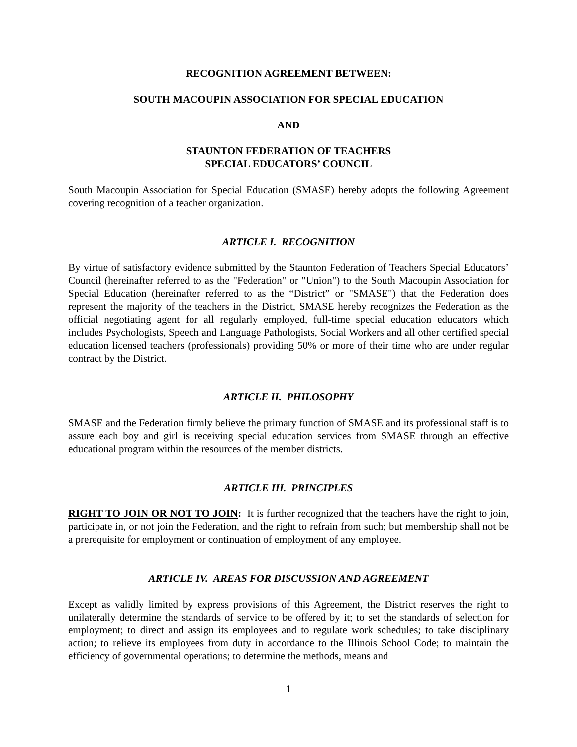RECOGNITION AGREEMENT BETWEEN:
SOUTH MACOUPIN ASSOCIATION FOR SPECIAL EDUCATION
AND
STAUNTON FEDERATION OF TEACHERS
SPECIAL EDUCATORS’ COUNCIL
South Macoupin Association for Special Education (SMASE) hereby adopts the following Agreement covering recognition of a teacher organization.
ARTICLE I. RECOGNITION
By virtue of satisfactory evidence submitted by the Staunton Federation of Teachers Special Educators’ Council (hereinafter referred to as the "Federation" or "Union") to the South Macoupin Association for Special Education (hereinafter referred to as the “District” or "SMASE") that the Federation does represent the majority of the teachers in the District, SMASE hereby recognizes the Federation as the official negotiating agent for all regularly employed, full-time special education educators which includes Psychologists, Speech and Language Pathologists, Social Workers and all other certified special education licensed teachers (professionals) providing 50% or more of their time who are under regular contract by the District.
ARTICLE II. PHILOSOPHY
SMASE and the Federation firmly believe the primary function of SMASE and its professional staff is to assure each boy and girl is receiving special education services from SMASE through an effective educational program within the resources of the member districts.
ARTICLE III. PRINCIPLES
RIGHT TO JOIN OR NOT TO JOIN: It is further recognized that the teachers have the right to join, participate in, or not join the Federation, and the right to refrain from such; but membership shall not be a prerequisite for employment or continuation of employment of any employee.
ARTICLE IV. AREAS FOR DISCUSSION AND AGREEMENT
Except as validly limited by express provisions of this Agreement, the District reserves the right to unilaterally determine the standards of service to be offered by it; to set the standards of selection for employment; to direct and assign its employees and to regulate work schedules; to take disciplinary action; to relieve its employees from duty in accordance to the Illinois School Code; to maintain the efficiency of governmental operations; to determine the methods, means and
1